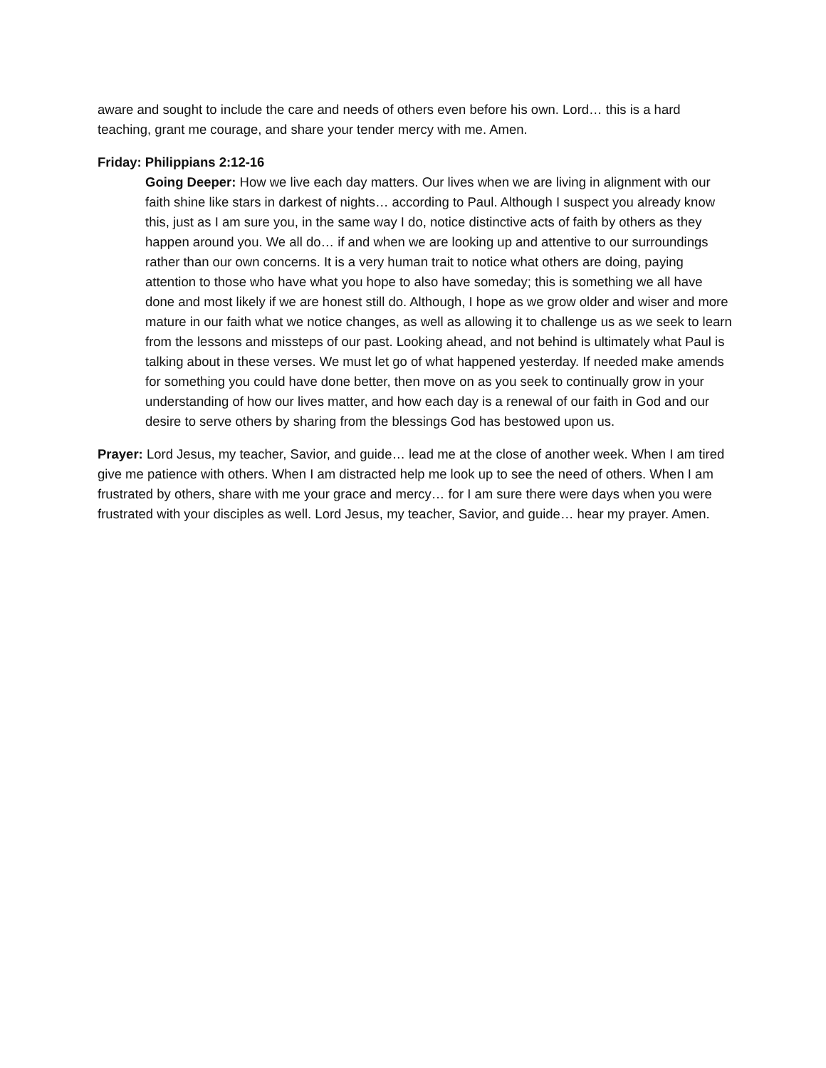aware and sought to include the care and needs of others even before his own. Lord… this is a hard teaching, grant me courage, and share your tender mercy with me. Amen.
Friday: Philippians 2:12-16
Going Deeper: How we live each day matters. Our lives when we are living in alignment with our faith shine like stars in darkest of nights… according to Paul. Although I suspect you already know this, just as I am sure you, in the same way I do, notice distinctive acts of faith by others as they happen around you. We all do… if and when we are looking up and attentive to our surroundings rather than our own concerns. It is a very human trait to notice what others are doing, paying attention to those who have what you hope to also have someday; this is something we all have done and most likely if we are honest still do. Although, I hope as we grow older and wiser and more mature in our faith what we notice changes, as well as allowing it to challenge us as we seek to learn from the lessons and missteps of our past. Looking ahead, and not behind is ultimately what Paul is talking about in these verses. We must let go of what happened yesterday. If needed make amends for something you could have done better, then move on as you seek to continually grow in your understanding of how our lives matter, and how each day is a renewal of our faith in God and our desire to serve others by sharing from the blessings God has bestowed upon us.
Prayer: Lord Jesus, my teacher, Savior, and guide… lead me at the close of another week. When I am tired give me patience with others. When I am distracted help me look up to see the need of others. When I am frustrated by others, share with me your grace and mercy… for I am sure there were days when you were frustrated with your disciples as well. Lord Jesus, my teacher, Savior, and guide… hear my prayer. Amen.